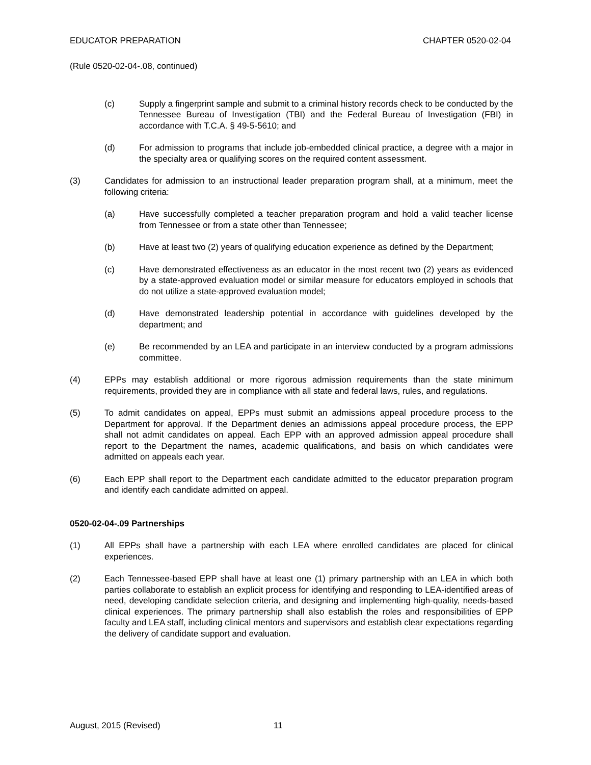EDUCATOR PREPARATION CHAPTER 0520-02-04
(Rule 0520-02-04-.08, continued)
(c) Supply a fingerprint sample and submit to a criminal history records check to be conducted by the Tennessee Bureau of Investigation (TBI) and the Federal Bureau of Investigation (FBI) in accordance with T.C.A. § 49-5-5610; and
(d) For admission to programs that include job-embedded clinical practice, a degree with a major in the specialty area or qualifying scores on the required content assessment.
(3) Candidates for admission to an instructional leader preparation program shall, at a minimum, meet the following criteria:
(a) Have successfully completed a teacher preparation program and hold a valid teacher license from Tennessee or from a state other than Tennessee;
(b) Have at least two (2) years of qualifying education experience as defined by the Department;
(c) Have demonstrated effectiveness as an educator in the most recent two (2) years as evidenced by a state-approved evaluation model or similar measure for educators employed in schools that do not utilize a state-approved evaluation model;
(d) Have demonstrated leadership potential in accordance with guidelines developed by the department; and
(e) Be recommended by an LEA and participate in an interview conducted by a program admissions committee.
(4) EPPs may establish additional or more rigorous admission requirements than the state minimum requirements, provided they are in compliance with all state and federal laws, rules, and regulations.
(5) To admit candidates on appeal, EPPs must submit an admissions appeal procedure process to the Department for approval. If the Department denies an admissions appeal procedure process, the EPP shall not admit candidates on appeal. Each EPP with an approved admission appeal procedure shall report to the Department the names, academic qualifications, and basis on which candidates were admitted on appeals each year.
(6) Each EPP shall report to the Department each candidate admitted to the educator preparation program and identify each candidate admitted on appeal.
0520-02-04-.09 Partnerships
(1) All EPPs shall have a partnership with each LEA where enrolled candidates are placed for clinical experiences.
(2) Each Tennessee-based EPP shall have at least one (1) primary partnership with an LEA in which both parties collaborate to establish an explicit process for identifying and responding to LEA-identified areas of need, developing candidate selection criteria, and designing and implementing high-quality, needs-based clinical experiences. The primary partnership shall also establish the roles and responsibilities of EPP faculty and LEA staff, including clinical mentors and supervisors and establish clear expectations regarding the delivery of candidate support and evaluation.
August, 2015 (Revised) 11